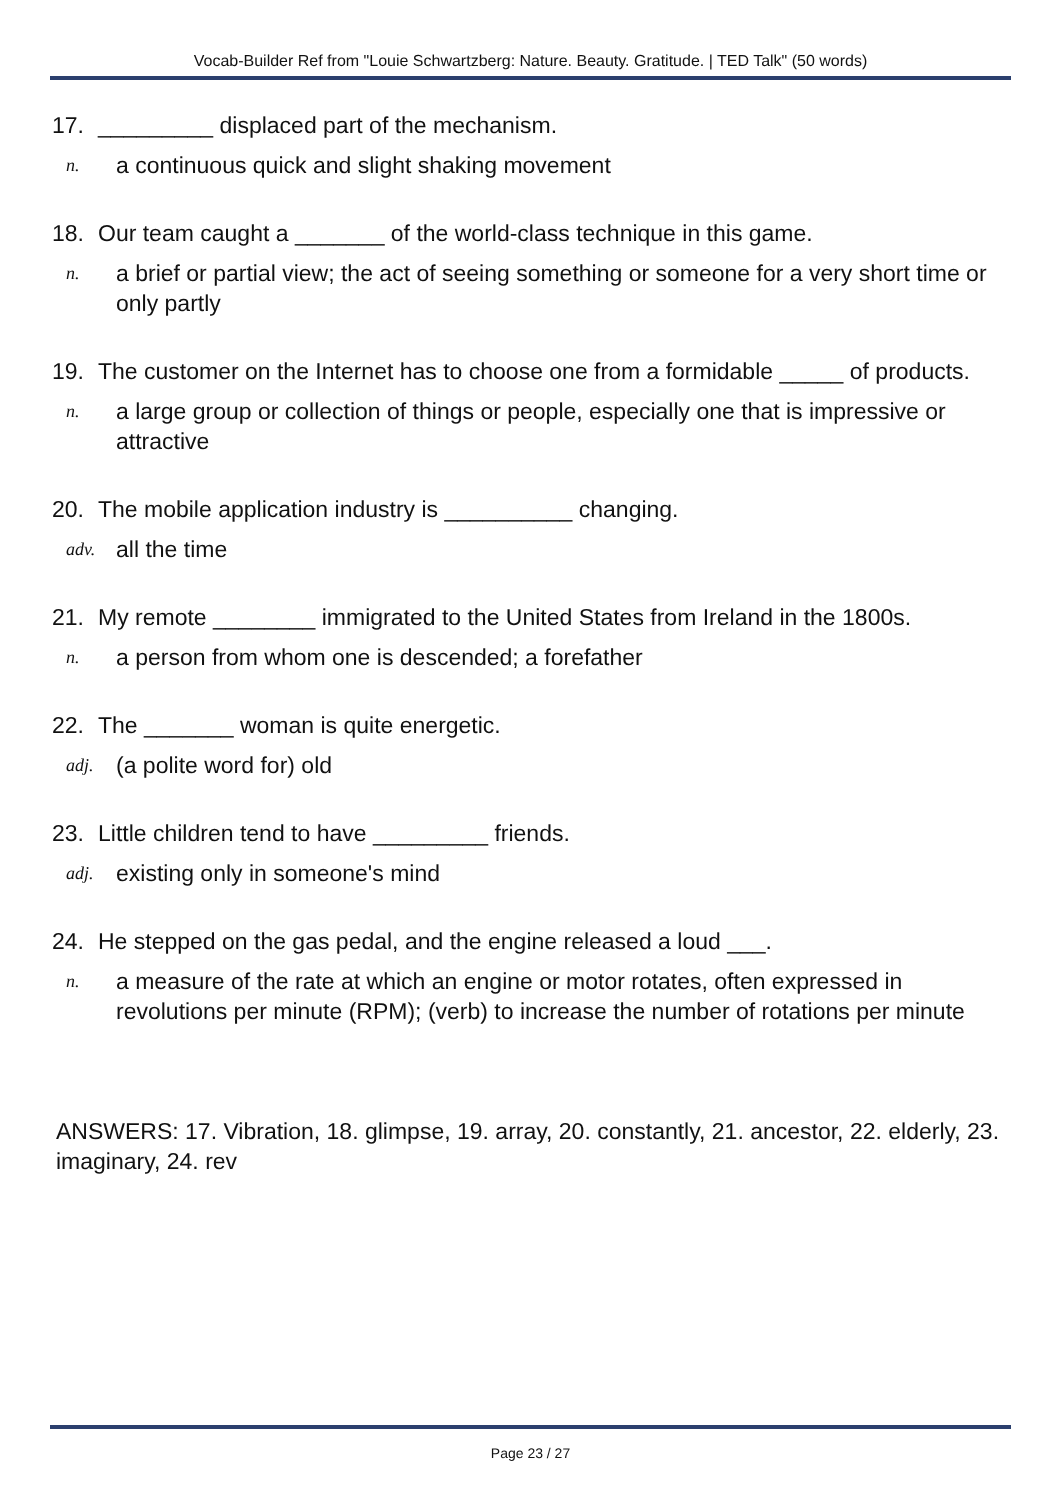Vocab-Builder Ref from "Louie Schwartzberg: Nature. Beauty. Gratitude. | TED Talk" (50 words)
17. _________ displaced part of the mechanism.
n. a continuous quick and slight shaking movement
18. Our team caught a _______ of the world-class technique in this game.
n. a brief or partial view; the act of seeing something or someone for a very short time or only partly
19. The customer on the Internet has to choose one from a formidable _____ of products.
n. a large group or collection of things or people, especially one that is impressive or attractive
20. The mobile application industry is __________ changing.
adv. all the time
21. My remote ________ immigrated to the United States from Ireland in the 1800s.
n. a person from whom one is descended; a forefather
22. The _______ woman is quite energetic.
adj. (a polite word for) old
23. Little children tend to have _________ friends.
adj. existing only in someone's mind
24. He stepped on the gas pedal, and the engine released a loud ___.
n. a measure of the rate at which an engine or motor rotates, often expressed in revolutions per minute (RPM); (verb) to increase the number of rotations per minute
ANSWERS: 17. Vibration, 18. glimpse, 19. array, 20. constantly, 21. ancestor, 22. elderly, 23. imaginary, 24. rev
Page 23 / 27